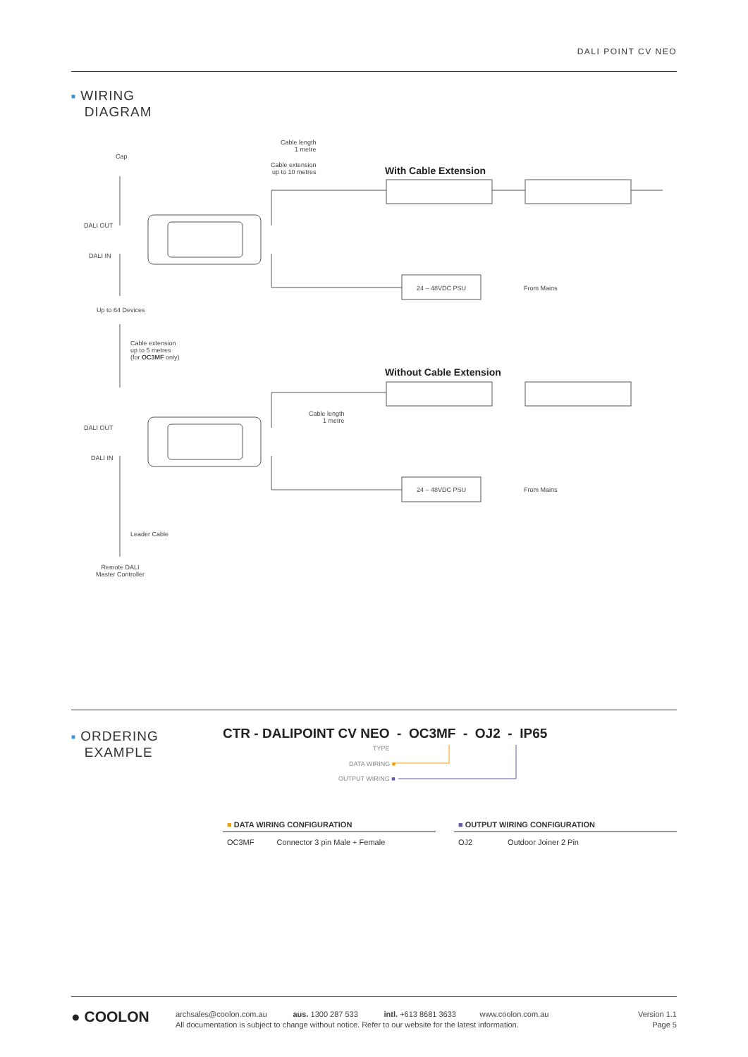DALI POINT CV NEO
■ WIRING
DIAGRAM
Cable length
1 metre
Cap
Cable extension
up to 10 metres
With Cable Extension
DALI OUT
DALI IN
24 – 48VDC PSU From Mains
Up to 64 Devices
Cable extension
up to 5 metres
(for OC3MF only)
Without Cable Extension
Cable length
1 metre
DALI OUT
DALI IN
24 – 48VDC PSU From Mains
Leader Cable
Remote DALI
Master Controller
■ ORDERING
EXAMPLE
CTR - DALIPOINT CV NEO - OC3MF - OJ2 - IP65
TYPE
DATA WIRING ■
OUTPUT WIRING ■
| ■ DATA WIRING CONFIGURATION | |
| --- | --- |
| OC3MF | Connector 3 pin Male + Female |
| ■ OUTPUT WIRING CONFIGURATION | |
| --- | --- |
| OJ2 | Outdoor Joiner 2 Pin |
● COOLON
archsales@coolon.com.au aus. 1300 287 533 intl. +613 8681 3633 www.coolon.com.au
All documentation is subject to change without notice. Refer to our website for the latest information.
Version 1.1
Page 5